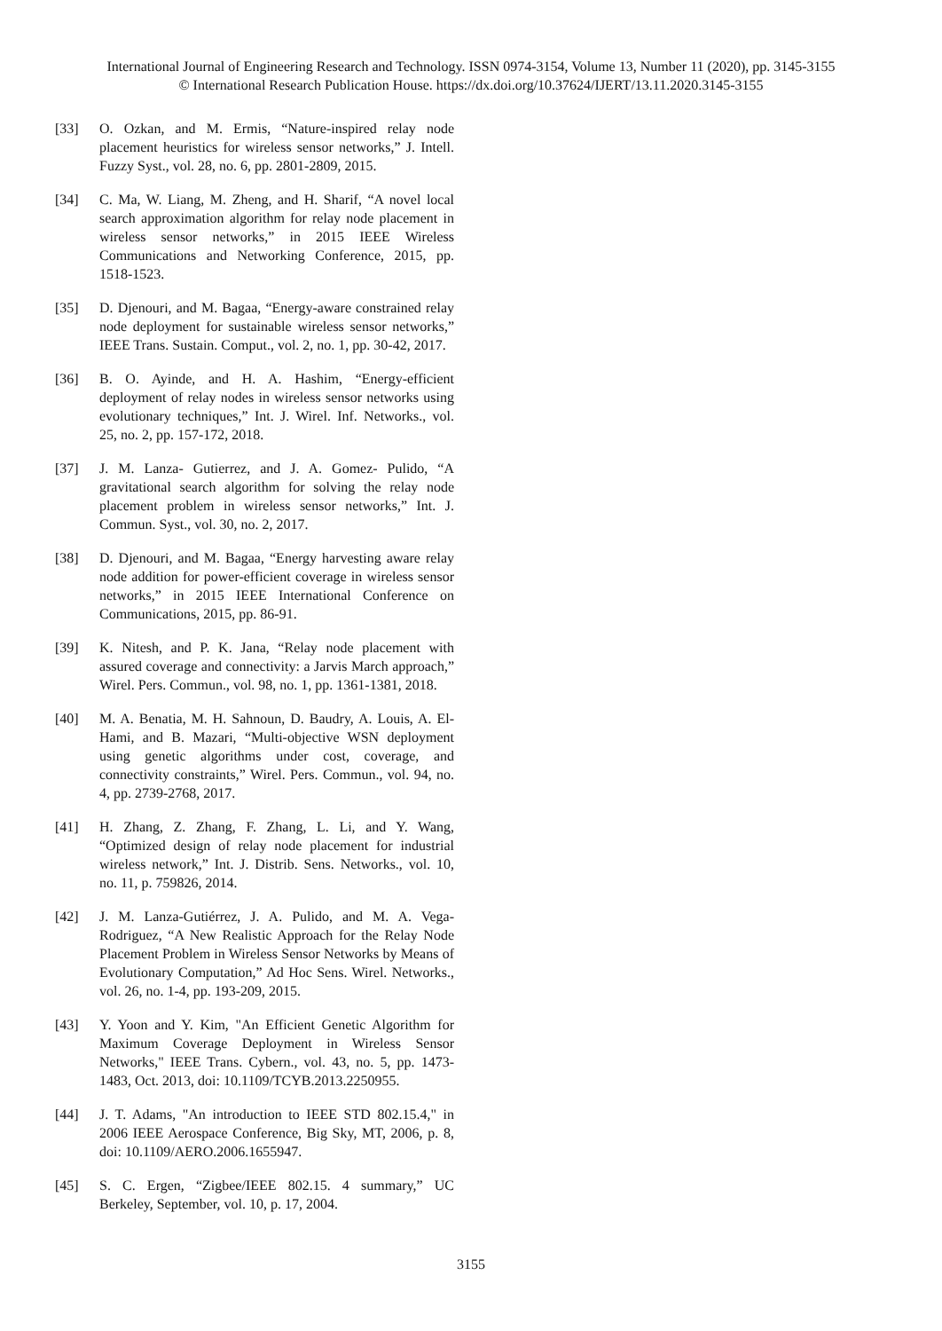International Journal of Engineering Research and Technology. ISSN 0974-3154, Volume 13, Number 11 (2020), pp. 3145-3155
© International Research Publication House. https://dx.doi.org/10.37624/IJERT/13.11.2020.3145-3155
[33] O. Ozkan, and M. Ermis, “Nature-inspired relay node placement heuristics for wireless sensor networks,” J. Intell. Fuzzy Syst., vol. 28, no. 6, pp. 2801-2809, 2015.
[34] C. Ma, W. Liang, M. Zheng, and H. Sharif, “A novel local search approximation algorithm for relay node placement in wireless sensor networks,” in 2015 IEEE Wireless Communications and Networking Conference, 2015, pp. 1518-1523.
[35] D. Djenouri, and M. Bagaa, “Energy-aware constrained relay node deployment for sustainable wireless sensor networks,” IEEE Trans. Sustain. Comput., vol. 2, no. 1, pp. 30-42, 2017.
[36] B. O. Ayinde, and H. A. Hashim, “Energy-efficient deployment of relay nodes in wireless sensor networks using evolutionary techniques,” Int. J. Wirel. Inf. Networks., vol. 25, no. 2, pp. 157-172, 2018.
[37] J. M. Lanza‐ Gutierrez, and J. A. Gomez‐ Pulido, “A gravitational search algorithm for solving the relay node placement problem in wireless sensor networks,” Int. J. Commun. Syst., vol. 30, no. 2, 2017.
[38] D. Djenouri, and M. Bagaa, “Energy harvesting aware relay node addition for power-efficient coverage in wireless sensor networks,” in 2015 IEEE International Conference on Communications, 2015, pp. 86-91.
[39] K. Nitesh, and P. K. Jana, “Relay node placement with assured coverage and connectivity: a Jarvis March approach,” Wirel. Pers. Commun., vol. 98, no. 1, pp. 1361-1381, 2018.
[40] M. A. Benatia, M. H. Sahnoun, D. Baudry, A. Louis, A. El-Hami, and B. Mazari, “Multi-objective WSN deployment using genetic algorithms under cost, coverage, and connectivity constraints,” Wirel. Pers. Commun., vol. 94, no. 4, pp. 2739-2768, 2017.
[41] H. Zhang, Z. Zhang, F. Zhang, L. Li, and Y. Wang, “Optimized design of relay node placement for industrial wireless network,” Int. J. Distrib. Sens. Networks., vol. 10, no. 11, p. 759826, 2014.
[42] J. M. Lanza-Gutiérrez, J. A. Pulido, and M. A. Vega-Rodriguez, “A New Realistic Approach for the Relay Node Placement Problem in Wireless Sensor Networks by Means of Evolutionary Computation,” Ad Hoc Sens. Wirel. Networks., vol. 26, no. 1-4, pp. 193-209, 2015.
[43] Y. Yoon and Y. Kim, "An Efficient Genetic Algorithm for Maximum Coverage Deployment in Wireless Sensor Networks," IEEE Trans. Cybern., vol. 43, no. 5, pp. 1473-1483, Oct. 2013, doi: 10.1109/TCYB.2013.2250955.
[44] J. T. Adams, "An introduction to IEEE STD 802.15.4," in 2006 IEEE Aerospace Conference, Big Sky, MT, 2006, p. 8, doi: 10.1109/AERO.2006.1655947.
[45] S. C. Ergen, “Zigbee/IEEE 802.15. 4 summary,” UC Berkeley, September, vol. 10, p. 17, 2004.
3155